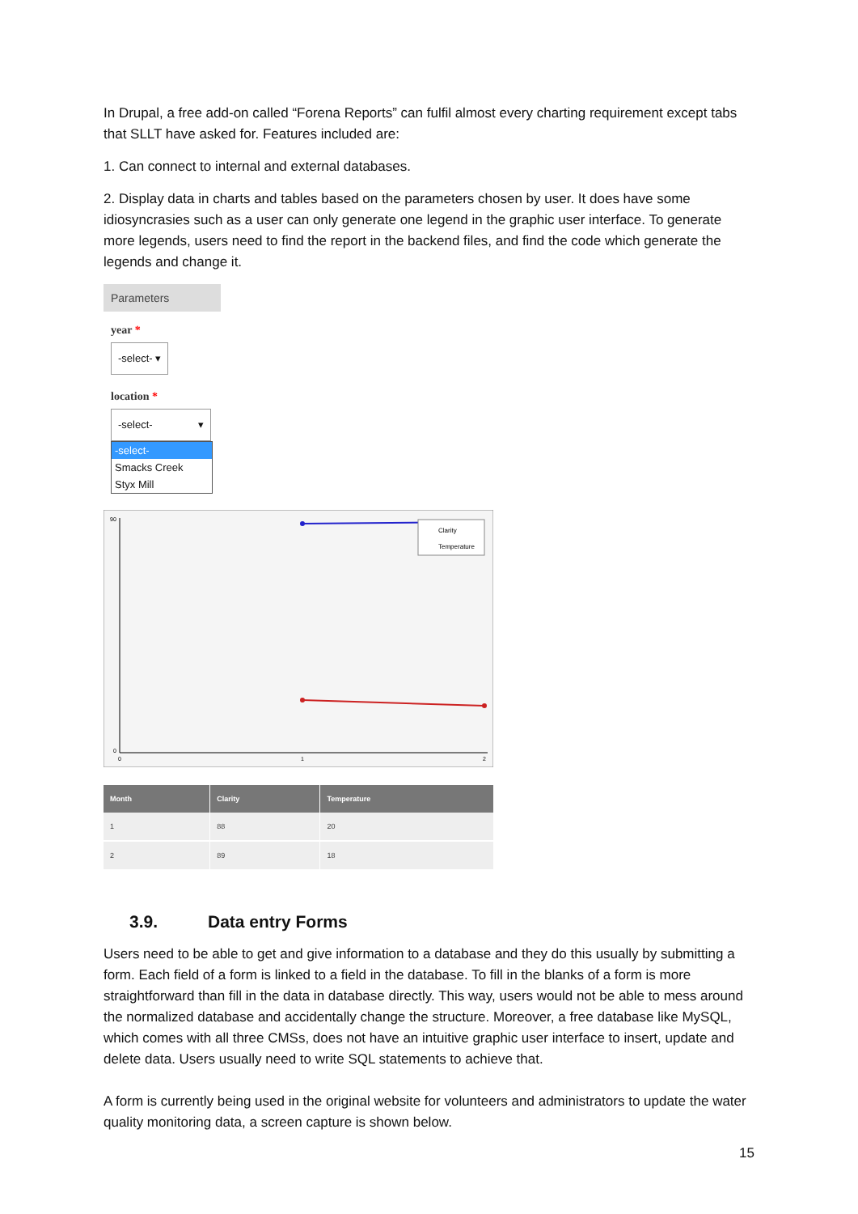In Drupal, a free add-on called “Forena Reports” can fulfil almost every charting requirement except tabs that SLLT have asked for. Features included are:
1. Can connect to internal and external databases.
2. Display data in charts and tables based on the parameters chosen by user. It does have some idiosyncrasies such as a user can only generate one legend in the graphic user interface. To generate more legends, users need to find the report in the backend files, and find the code which generate the legends and change it.
Parameters
year *
-select- ▾
location *
-select- ▾
-select-
Smacks Creek
Styx Mill
Clarity
Temperature
90
0
0
1
2
| Month | Clarity | Temperature |
| --- | --- | --- |
| 1 | 88 | 20 |
| 2 | 89 | 18 |
3.9. Data entry Forms
Users need to be able to get and give information to a database and they do this usually by submitting a form. Each field of a form is linked to a field in the database. To fill in the blanks of a form is more straightforward than fill in the data in database directly. This way, users would not be able to mess around the normalized database and accidentally change the structure. Moreover, a free database like MySQL, which comes with all three CMSs, does not have an intuitive graphic user interface to insert, update and delete data. Users usually need to write SQL statements to achieve that.
A form is currently being used in the original website for volunteers and administrators to update the water quality monitoring data, a screen capture is shown below.
15